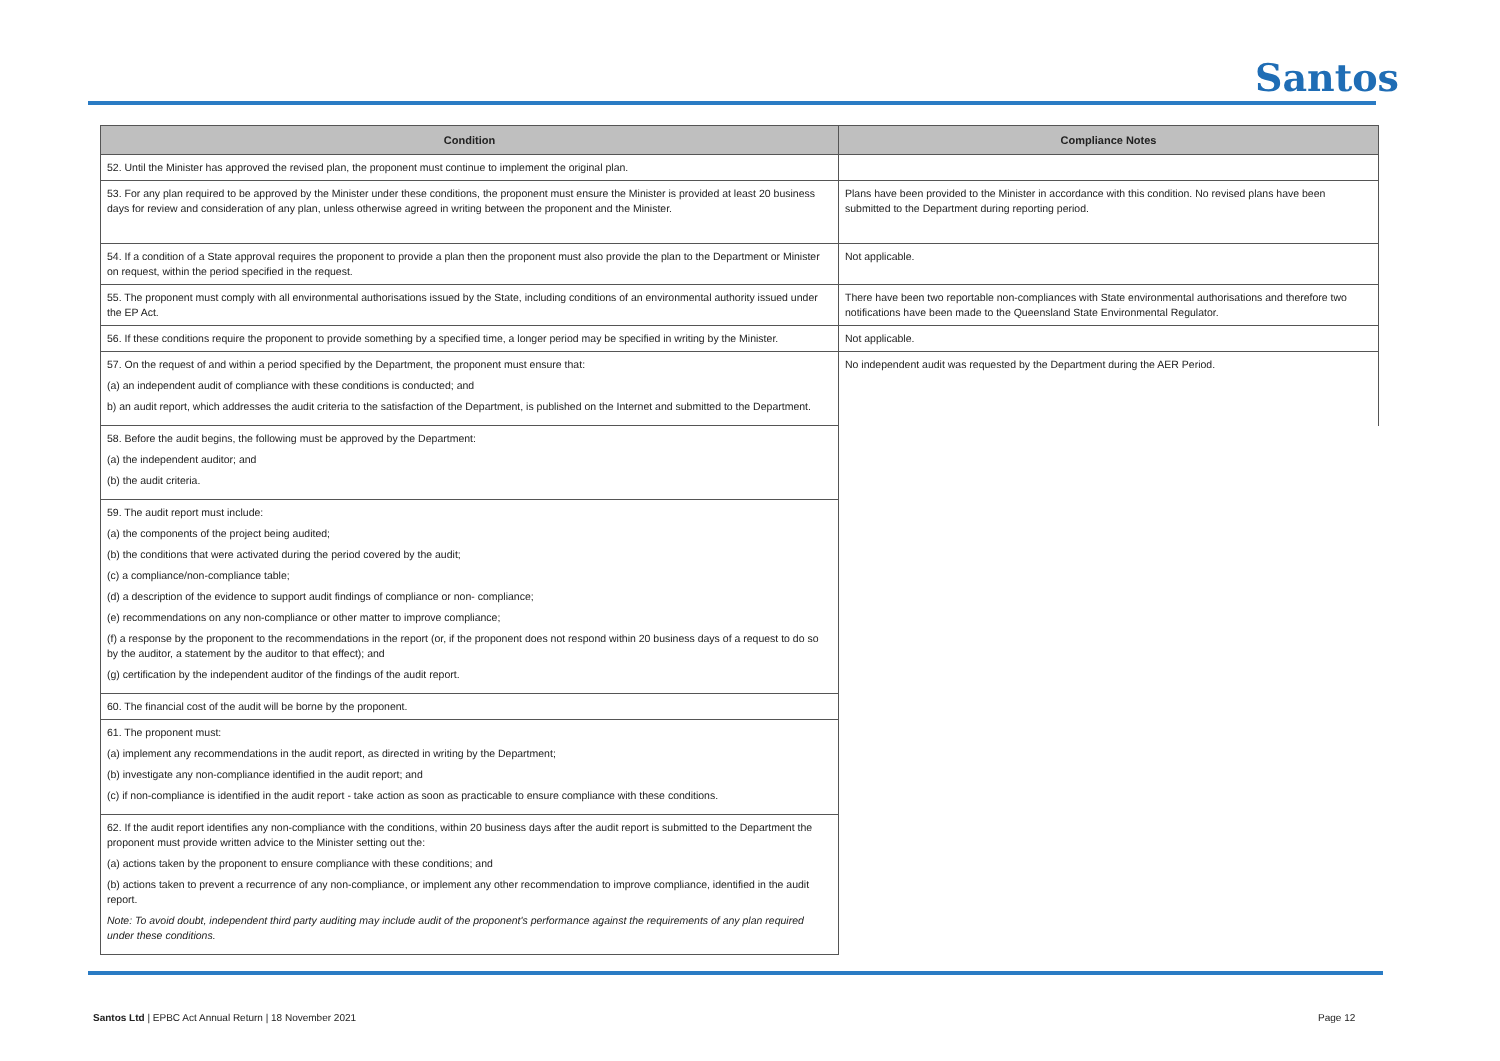Santos
| Condition | Compliance Notes |
| --- | --- |
| 52. Until the Minister has approved the revised plan, the proponent must continue to implement the original plan. | |
| 53. For any plan required to be approved by the Minister under these conditions, the proponent must ensure the Minister is provided at least 20 business days for review and consideration of any plan, unless otherwise agreed in writing between the proponent and the Minister. | Plans have been provided to the Minister in accordance with this condition. No revised plans have been submitted to the Department during reporting period. |
| 54. If a condition of a State approval requires the proponent to provide a plan then the proponent must also provide the plan to the Department or Minister on request, within the period specified in the request. | Not applicable. |
| 55. The proponent must comply with all environmental authorisations issued by the State, including conditions of an environmental authority issued under the EP Act. | There have been two reportable non-compliances with State environmental authorisations and therefore two notifications have been made to the Queensland State Environmental Regulator. |
| 56. If these conditions require the proponent to provide something by a specified time, a longer period may be specified in writing by the Minister. | Not applicable. |
| 57. On the request of and within a period specified by the Department, the proponent must ensure that: (a) an independent audit of compliance with these conditions is conducted; and b) an audit report, which addresses the audit criteria to the satisfaction of the Department, is published on the Internet and submitted to the Department. | No independent audit was requested by the Department during the AER Period. |
| 58. Before the audit begins, the following must be approved by the Department: (a) the independent auditor; and (b) the audit criteria. | |
| 59. The audit report must include: (a) the components of the project being audited; (b) the conditions that were activated during the period covered by the audit; (c) a compliance/non-compliance table; (d) a description of the evidence to support audit findings of compliance or non- compliance; (e) recommendations on any non-compliance or other matter to improve compliance; (f) a response by the proponent to the recommendations in the report (or, if the proponent does not respond within 20 business days of a request to do so by the auditor, a statement by the auditor to that effect); and (g) certification by the independent auditor of the findings of the audit report. | |
| 60. The financial cost of the audit will be borne by the proponent. | |
| 61. The proponent must: (a) implement any recommendations in the audit report, as directed in writing by the Department; (b) investigate any non-compliance identified in the audit report; and (c) if non-compliance is identified in the audit report - take action as soon as practicable to ensure compliance with these conditions. | |
| 62. If the audit report identifies any non-compliance with the conditions, within 20 business days after the audit report is submitted to the Department the proponent must provide written advice to the Minister setting out the: (a) actions taken by the proponent to ensure compliance with these conditions; and (b) actions taken to prevent a recurrence of any non-compliance, or implement any other recommendation to improve compliance, identified in the audit report. Note: To avoid doubt, independent third party auditing may include audit of the proponent's performance against the requirements of any plan required under these conditions. | |
Santos Ltd | EPBC Act Annual Return | 18 November 2021
Page 12